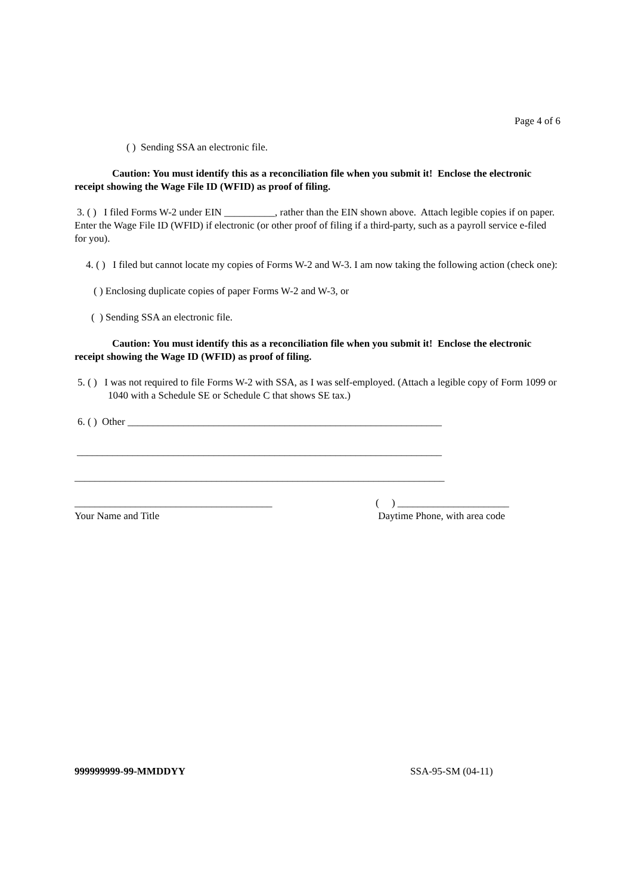Page 4 of 6
( ) Sending SSA an electronic file.
Caution: You must identify this as a reconciliation file when you submit it! Enclose the electronic receipt showing the Wage File ID (WFID) as proof of filing.
3. ( ) I filed Forms W-2 under EIN __________, rather than the EIN shown above. Attach legible copies if on paper. Enter the Wage File ID (WFID) if electronic (or other proof of filing if a third-party, such as a payroll service e-filed for you).
4. ( ) I filed but cannot locate my copies of Forms W-2 and W-3. I am now taking the following action (check one):
( ) Enclosing duplicate copies of paper Forms W-2 and W-3, or
( ) Sending SSA an electronic file.
Caution: You must identify this as a reconciliation file when you submit it! Enclose the electronic receipt showing the Wage ID (WFID) as proof of filing.
5. ( ) I was not required to file Forms W-2 with SSA, as I was self-employed. (Attach a legible copy of Form 1099 or 1040 with a Schedule SE or Schedule C that shows SE tax.)
6. ( ) Other ______________________________________________________________
________________________________________________________________________
_________________________________________________________________________
_______________________________________
Your Name and Title
( ) ______________________
Daytime Phone, with area code
999999999-99-MMDDYY SSA-95-SM (04-11)